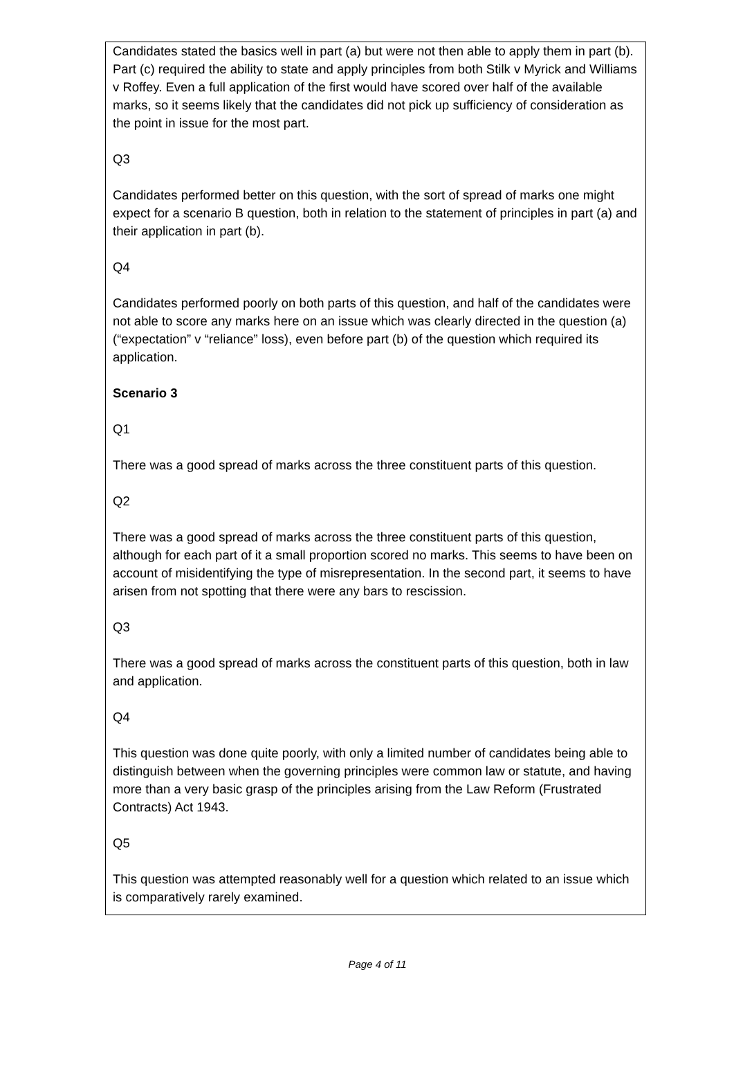Candidates stated the basics well in part (a) but were not then able to apply them in part (b). Part (c) required the ability to state and apply principles from both Stilk v Myrick and Williams v Roffey. Even a full application of the first would have scored over half of the available marks, so it seems likely that the candidates did not pick up sufficiency of consideration as the point in issue for the most part.
Q3
Candidates performed better on this question, with the sort of spread of marks one might expect for a scenario B question, both in relation to the statement of principles in part (a) and their application in part (b).
Q4
Candidates performed poorly on both parts of this question, and half of the candidates were not able to score any marks here on an issue which was clearly directed in the question (a) (“expectation” v “reliance” loss), even before part (b) of the question which required its application.
Scenario 3
Q1
There was a good spread of marks across the three constituent parts of this question.
Q2
There was a good spread of marks across the three constituent parts of this question, although for each part of it a small proportion scored no marks. This seems to have been on account of misidentifying the type of misrepresentation. In the second part, it seems to have arisen from not spotting that there were any bars to rescission.
Q3
There was a good spread of marks across the constituent parts of this question, both in law and application.
Q4
This question was done quite poorly, with only a limited number of candidates being able to distinguish between when the governing principles were common law or statute, and having more than a very basic grasp of the principles arising from the Law Reform (Frustrated Contracts) Act 1943.
Q5
This question was attempted reasonably well for a question which related to an issue which is comparatively rarely examined.
Page 4 of 11